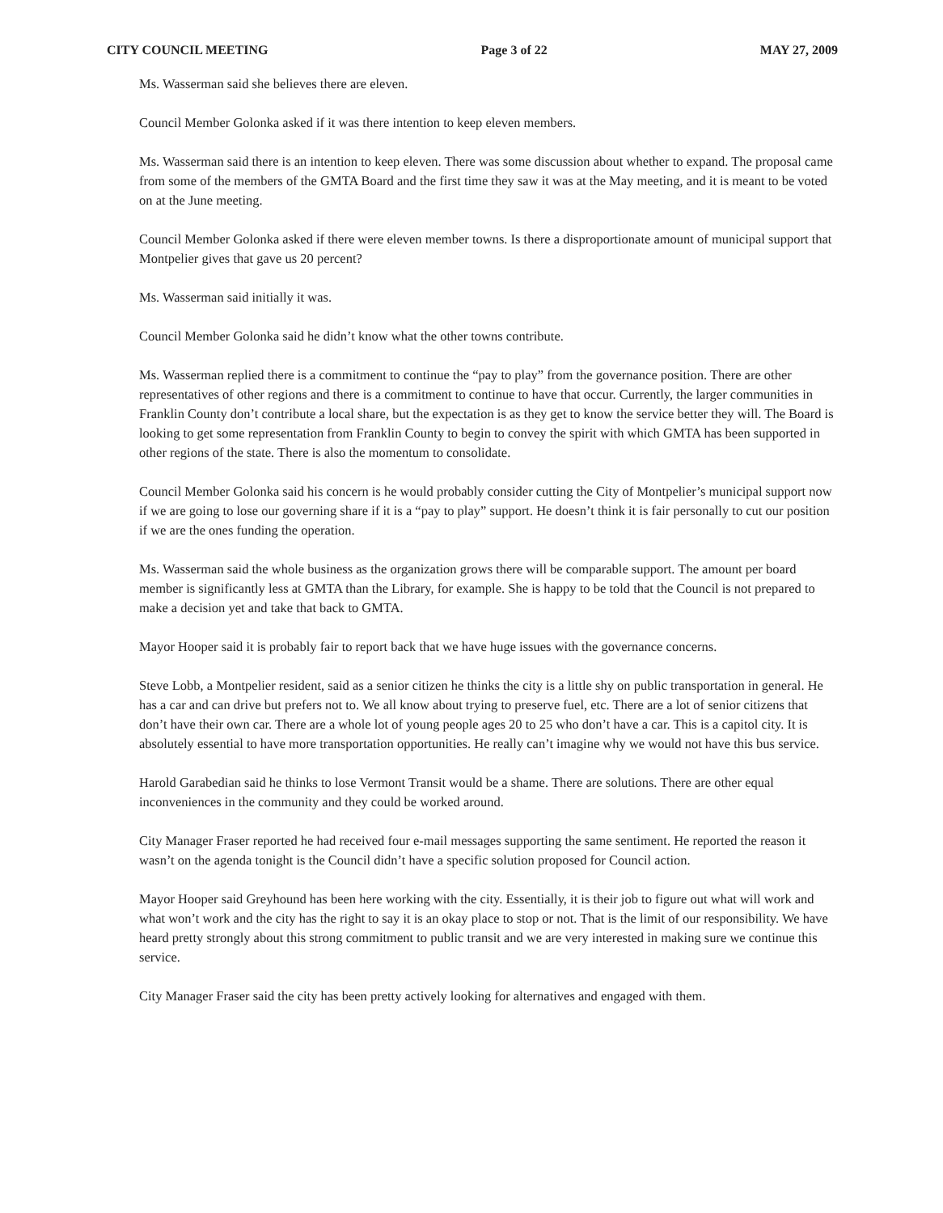CITY COUNCIL MEETING Page 3 of 22 MAY 27, 2009
Ms. Wasserman said she believes there are eleven.
Council Member Golonka asked if it was there intention to keep eleven members.
Ms. Wasserman said there is an intention to keep eleven. There was some discussion about whether to expand. The proposal came from some of the members of the GMTA Board and the first time they saw it was at the May meeting, and it is meant to be voted on at the June meeting.
Council Member Golonka asked if there were eleven member towns. Is there a disproportionate amount of municipal support that Montpelier gives that gave us 20 percent?
Ms. Wasserman said initially it was.
Council Member Golonka said he didn’t know what the other towns contribute.
Ms. Wasserman replied there is a commitment to continue the “pay to play” from the governance position. There are other representatives of other regions and there is a commitment to continue to have that occur. Currently, the larger communities in Franklin County don’t contribute a local share, but the expectation is as they get to know the service better they will. The Board is looking to get some representation from Franklin County to begin to convey the spirit with which GMTA has been supported in other regions of the state. There is also the momentum to consolidate.
Council Member Golonka said his concern is he would probably consider cutting the City of Montpelier’s municipal support now if we are going to lose our governing share if it is a “pay to play” support. He doesn’t think it is fair personally to cut our position if we are the ones funding the operation.
Ms. Wasserman said the whole business as the organization grows there will be comparable support. The amount per board member is significantly less at GMTA than the Library, for example. She is happy to be told that the Council is not prepared to make a decision yet and take that back to GMTA.
Mayor Hooper said it is probably fair to report back that we have huge issues with the governance concerns.
Steve Lobb, a Montpelier resident, said as a senior citizen he thinks the city is a little shy on public transportation in general. He has a car and can drive but prefers not to. We all know about trying to preserve fuel, etc. There are a lot of senior citizens that don’t have their own car. There are a whole lot of young people ages 20 to 25 who don’t have a car. This is a capitol city. It is absolutely essential to have more transportation opportunities. He really can’t imagine why we would not have this bus service.
Harold Garabedian said he thinks to lose Vermont Transit would be a shame. There are solutions. There are other equal inconveniences in the community and they could be worked around.
City Manager Fraser reported he had received four e-mail messages supporting the same sentiment. He reported the reason it wasn’t on the agenda tonight is the Council didn’t have a specific solution proposed for Council action.
Mayor Hooper said Greyhound has been here working with the city. Essentially, it is their job to figure out what will work and what won’t work and the city has the right to say it is an okay place to stop or not. That is the limit of our responsibility. We have heard pretty strongly about this strong commitment to public transit and we are very interested in making sure we continue this service.
City Manager Fraser said the city has been pretty actively looking for alternatives and engaged with them.